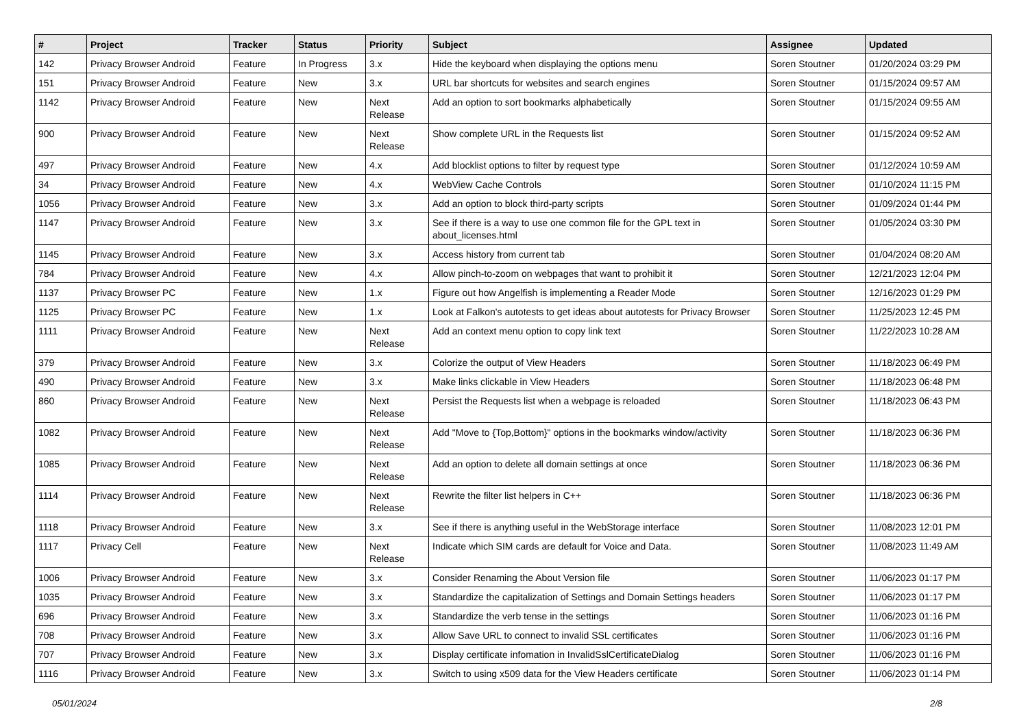| # | Project | Tracker | Status | Priority | Subject | Assignee | Updated |
| --- | --- | --- | --- | --- | --- | --- | --- |
| 142 | Privacy Browser Android | Feature | In Progress | 3.x | Hide the keyboard when displaying the options menu | Soren Stoutner | 01/20/2024 03:29 PM |
| 151 | Privacy Browser Android | Feature | New | 3.x | URL bar shortcuts for websites and search engines | Soren Stoutner | 01/15/2024 09:57 AM |
| 1142 | Privacy Browser Android | Feature | New | Next Release | Add an option to sort bookmarks alphabetically | Soren Stoutner | 01/15/2024 09:55 AM |
| 900 | Privacy Browser Android | Feature | New | Next Release | Show complete URL in the Requests list | Soren Stoutner | 01/15/2024 09:52 AM |
| 497 | Privacy Browser Android | Feature | New | 4.x | Add blocklist options to filter by request type | Soren Stoutner | 01/12/2024 10:59 AM |
| 34 | Privacy Browser Android | Feature | New | 4.x | WebView Cache Controls | Soren Stoutner | 01/10/2024 11:15 PM |
| 1056 | Privacy Browser Android | Feature | New | 3.x | Add an option to block third-party scripts | Soren Stoutner | 01/09/2024 01:44 PM |
| 1147 | Privacy Browser Android | Feature | New | 3.x | See if there is a way to use one common file for the GPL text in about_licenses.html | Soren Stoutner | 01/05/2024 03:30 PM |
| 1145 | Privacy Browser Android | Feature | New | 3.x | Access history from current tab | Soren Stoutner | 01/04/2024 08:20 AM |
| 784 | Privacy Browser Android | Feature | New | 4.x | Allow pinch-to-zoom on webpages that want to prohibit it | Soren Stoutner | 12/21/2023 12:04 PM |
| 1137 | Privacy Browser PC | Feature | New | 1.x | Figure out how Angelfish is implementing a Reader Mode | Soren Stoutner | 12/16/2023 01:29 PM |
| 1125 | Privacy Browser PC | Feature | New | 1.x | Look at Falkon's autotests to get ideas about autotests for Privacy Browser | Soren Stoutner | 11/25/2023 12:45 PM |
| 1111 | Privacy Browser Android | Feature | New | Next Release | Add an context menu option to copy link text | Soren Stoutner | 11/22/2023 10:28 AM |
| 379 | Privacy Browser Android | Feature | New | 3.x | Colorize the output of View Headers | Soren Stoutner | 11/18/2023 06:49 PM |
| 490 | Privacy Browser Android | Feature | New | 3.x | Make links clickable in View Headers | Soren Stoutner | 11/18/2023 06:48 PM |
| 860 | Privacy Browser Android | Feature | New | Next Release | Persist the Requests list when a webpage is reloaded | Soren Stoutner | 11/18/2023 06:43 PM |
| 1082 | Privacy Browser Android | Feature | New | Next Release | Add "Move to {Top,Bottom}" options in the bookmarks window/activity | Soren Stoutner | 11/18/2023 06:36 PM |
| 1085 | Privacy Browser Android | Feature | New | Next Release | Add an option to delete all domain settings at once | Soren Stoutner | 11/18/2023 06:36 PM |
| 1114 | Privacy Browser Android | Feature | New | Next Release | Rewrite the filter list helpers in C++ | Soren Stoutner | 11/18/2023 06:36 PM |
| 1118 | Privacy Browser Android | Feature | New | 3.x | See if there is anything useful in the WebStorage interface | Soren Stoutner | 11/08/2023 12:01 PM |
| 1117 | Privacy Cell | Feature | New | Next Release | Indicate which SIM cards are default for Voice and Data. | Soren Stoutner | 11/08/2023 11:49 AM |
| 1006 | Privacy Browser Android | Feature | New | 3.x | Consider Renaming the About Version file | Soren Stoutner | 11/06/2023 01:17 PM |
| 1035 | Privacy Browser Android | Feature | New | 3.x | Standardize the capitalization of Settings and Domain Settings headers | Soren Stoutner | 11/06/2023 01:17 PM |
| 696 | Privacy Browser Android | Feature | New | 3.x | Standardize the verb tense in the settings | Soren Stoutner | 11/06/2023 01:16 PM |
| 708 | Privacy Browser Android | Feature | New | 3.x | Allow Save URL to connect to invalid SSL certificates | Soren Stoutner | 11/06/2023 01:16 PM |
| 707 | Privacy Browser Android | Feature | New | 3.x | Display certificate infomation in InvalidSslCertificateDialog | Soren Stoutner | 11/06/2023 01:16 PM |
| 1116 | Privacy Browser Android | Feature | New | 3.x | Switch to using x509 data for the View Headers certificate | Soren Stoutner | 11/06/2023 01:14 PM |
05/01/2024 2/8